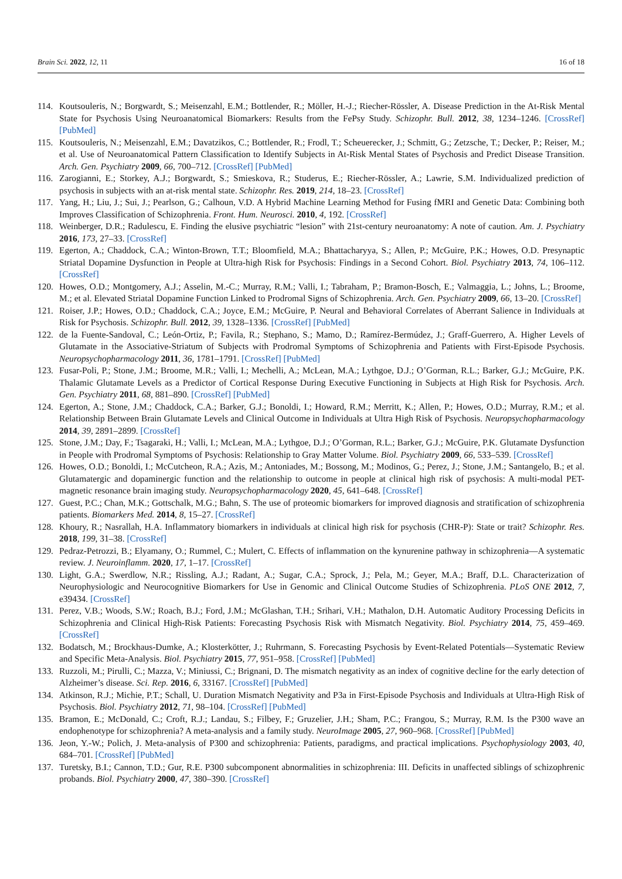Brain Sci. 2022, 12, 11 16 of 18
114. Koutsouleris, N.; Borgwardt, S.; Meisenzahl, E.M.; Bottlender, R.; Möller, H.-J.; Riecher-Rössler, A. Disease Prediction in the At-Risk Mental State for Psychosis Using Neuroanatomical Biomarkers: Results from the FePsy Study. Schizophr. Bull. 2012, 38, 1234–1246. [CrossRef] [PubMed]
115. Koutsouleris, N.; Meisenzahl, E.M.; Davatzikos, C.; Bottlender, R.; Frodl, T.; Scheuerecker, J.; Schmitt, G.; Zetzsche, T.; Decker, P.; Reiser, M.; et al. Use of Neuroanatomical Pattern Classification to Identify Subjects in At-Risk Mental States of Psychosis and Predict Disease Transition. Arch. Gen. Psychiatry 2009, 66, 700–712. [CrossRef] [PubMed]
116. Zarogianni, E.; Storkey, A.J.; Borgwardt, S.; Smieskova, R.; Studerus, E.; Riecher-Rössler, A.; Lawrie, S.M. Individualized prediction of psychosis in subjects with an at-risk mental state. Schizophr. Res. 2019, 214, 18–23. [CrossRef]
117. Yang, H.; Liu, J.; Sui, J.; Pearlson, G.; Calhoun, V.D. A Hybrid Machine Learning Method for Fusing fMRI and Genetic Data: Combining both Improves Classification of Schizophrenia. Front. Hum. Neurosci. 2010, 4, 192. [CrossRef]
118. Weinberger, D.R.; Radulescu, E. Finding the elusive psychiatric “lesion” with 21st-century neuroanatomy: A note of caution. Am. J. Psychiatry 2016, 173, 27–33. [CrossRef]
119. Egerton, A.; Chaddock, C.A.; Winton-Brown, T.T.; Bloomfield, M.A.; Bhattacharyya, S.; Allen, P.; McGuire, P.K.; Howes, O.D. Presynaptic Striatal Dopamine Dysfunction in People at Ultra-high Risk for Psychosis: Findings in a Second Cohort. Biol. Psychiatry 2013, 74, 106–112. [CrossRef]
120. Howes, O.D.; Montgomery, A.J.; Asselin, M.-C.; Murray, R.M.; Valli, I.; Tabraham, P.; Bramon-Bosch, E.; Valmaggia, L.; Johns, L.; Broome, M.; et al. Elevated Striatal Dopamine Function Linked to Prodromal Signs of Schizophrenia. Arch. Gen. Psychiatry 2009, 66, 13–20. [CrossRef]
121. Roiser, J.P.; Howes, O.D.; Chaddock, C.A.; Joyce, E.M.; McGuire, P. Neural and Behavioral Correlates of Aberrant Salience in Individuals at Risk for Psychosis. Schizophr. Bull. 2012, 39, 1328–1336. [CrossRef] [PubMed]
122. de la Fuente-Sandoval, C.; León-Ortiz, P.; Favila, R.; Stephano, S.; Mamo, D.; Ramírez-Bermúdez, J.; Graff-Guerrero, A. Higher Levels of Glutamate in the Associative-Striatum of Subjects with Prodromal Symptoms of Schizophrenia and Patients with First-Episode Psychosis. Neuropsychopharmacology 2011, 36, 1781–1791. [CrossRef] [PubMed]
123. Fusar-Poli, P.; Stone, J.M.; Broome, M.R.; Valli, I.; Mechelli, A.; McLean, M.A.; Lythgoe, D.J.; O’Gorman, R.L.; Barker, G.J.; McGuire, P.K. Thalamic Glutamate Levels as a Predictor of Cortical Response During Executive Functioning in Subjects at High Risk for Psychosis. Arch. Gen. Psychiatry 2011, 68, 881–890. [CrossRef] [PubMed]
124. Egerton, A.; Stone, J.M.; Chaddock, C.A.; Barker, G.J.; Bonoldi, I.; Howard, R.M.; Merritt, K.; Allen, P.; Howes, O.D.; Murray, R.M.; et al. Relationship Between Brain Glutamate Levels and Clinical Outcome in Individuals at Ultra High Risk of Psychosis. Neuropsychopharmacology 2014, 39, 2891–2899. [CrossRef]
125. Stone, J.M.; Day, F.; Tsagaraki, H.; Valli, I.; McLean, M.A.; Lythgoe, D.J.; O’Gorman, R.L.; Barker, G.J.; McGuire, P.K. Glutamate Dysfunction in People with Prodromal Symptoms of Psychosis: Relationship to Gray Matter Volume. Biol. Psychiatry 2009, 66, 533–539. [CrossRef]
126. Howes, O.D.; Bonoldi, I.; McCutcheon, R.A.; Azis, M.; Antoniades, M.; Bossong, M.; Modinos, G.; Perez, J.; Stone, J.M.; Santangelo, B.; et al. Glutamatergic and dopaminergic function and the relationship to outcome in people at clinical high risk of psychosis: A multi-modal PET-magnetic resonance brain imaging study. Neuropsychopharmacology 2020, 45, 641–648. [CrossRef]
127. Guest, P.C.; Chan, M.K.; Gottschalk, M.G.; Bahn, S. The use of proteomic biomarkers for improved diagnosis and stratification of schizophrenia patients. Biomarkers Med. 2014, 8, 15–27. [CrossRef]
128. Khoury, R.; Nasrallah, H.A. Inflammatory biomarkers in individuals at clinical high risk for psychosis (CHR-P): State or trait? Schizophr. Res. 2018, 199, 31–38. [CrossRef]
129. Pedraz-Petrozzi, B.; Elyamany, O.; Rummel, C.; Mulert, C. Effects of inflammation on the kynurenine pathway in schizophrenia—A systematic review. J. Neuroinflamm. 2020, 17, 1–17. [CrossRef]
130. Light, G.A.; Swerdlow, N.R.; Rissling, A.J.; Radant, A.; Sugar, C.A.; Sprock, J.; Pela, M.; Geyer, M.A.; Braff, D.L. Characterization of Neurophysiologic and Neurocognitive Biomarkers for Use in Genomic and Clinical Outcome Studies of Schizophrenia. PLoS ONE 2012, 7, e39434. [CrossRef]
131. Perez, V.B.; Woods, S.W.; Roach, B.J.; Ford, J.M.; McGlashan, T.H.; Srihari, V.H.; Mathalon, D.H. Automatic Auditory Processing Deficits in Schizophrenia and Clinical High-Risk Patients: Forecasting Psychosis Risk with Mismatch Negativity. Biol. Psychiatry 2014, 75, 459–469. [CrossRef]
132. Bodatsch, M.; Brockhaus-Dumke, A.; Klosterkötter, J.; Ruhrmann, S. Forecasting Psychosis by Event-Related Potentials—Systematic Review and Specific Meta-Analysis. Biol. Psychiatry 2015, 77, 951–958. [CrossRef] [PubMed]
133. Ruzzoli, M.; Pirulli, C.; Mazza, V.; Miniussi, C.; Brignani, D. The mismatch negativity as an index of cognitive decline for the early detection of Alzheimer’s disease. Sci. Rep. 2016, 6, 33167. [CrossRef] [PubMed]
134. Atkinson, R.J.; Michie, P.T.; Schall, U. Duration Mismatch Negativity and P3a in First-Episode Psychosis and Individuals at Ultra-High Risk of Psychosis. Biol. Psychiatry 2012, 71, 98–104. [CrossRef] [PubMed]
135. Bramon, E.; McDonald, C.; Croft, R.J.; Landau, S.; Filbey, F.; Gruzelier, J.H.; Sham, P.C.; Frangou, S.; Murray, R.M. Is the P300 wave an endophenotype for schizophrenia? A meta-analysis and a family study. NeuroImage 2005, 27, 960–968. [CrossRef] [PubMed]
136. Jeon, Y.-W.; Polich, J. Meta-analysis of P300 and schizophrenia: Patients, paradigms, and practical implications. Psychophysiology 2003, 40, 684–701. [CrossRef] [PubMed]
137. Turetsky, B.I.; Cannon, T.D.; Gur, R.E. P300 subcomponent abnormalities in schizophrenia: III. Deficits in unaffected siblings of schizophrenic probands. Biol. Psychiatry 2000, 47, 380–390. [CrossRef]